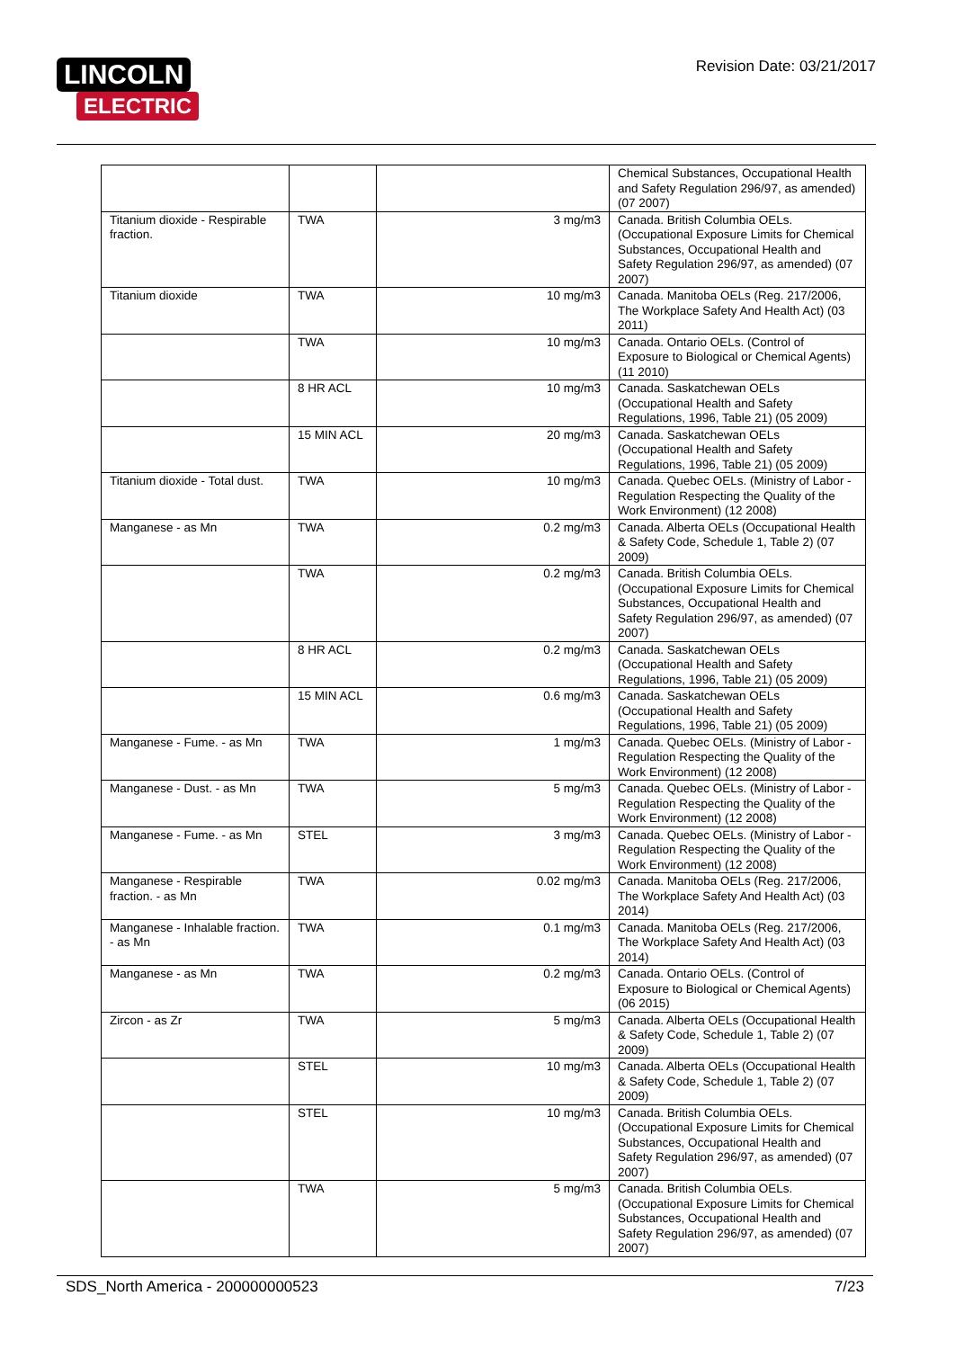LINCOLN
ELECTRIC
Revision Date: 03/21/2017
| | | | Chemical Substances, Occupational Health and Safety Regulation 296/97, as amended) (07 2007) |
| Titanium dioxide - Respirable fraction. | TWA | 3 mg/m3 | Canada. British Columbia OELs. (Occupational Exposure Limits for Chemical Substances, Occupational Health and Safety Regulation 296/97, as amended) (07 2007) |
| Titanium dioxide | TWA | 10 mg/m3 | Canada. Manitoba OELs (Reg. 217/2006, The Workplace Safety And Health Act) (03 2011) |
| | TWA | 10 mg/m3 | Canada. Ontario OELs. (Control of Exposure to Biological or Chemical Agents) (11 2010) |
| | 8 HR ACL | 10 mg/m3 | Canada. Saskatchewan OELs (Occupational Health and Safety Regulations, 1996, Table 21) (05 2009) |
| | 15 MIN ACL | 20 mg/m3 | Canada. Saskatchewan OELs (Occupational Health and Safety Regulations, 1996, Table 21) (05 2009) |
| Titanium dioxide - Total dust. | TWA | 10 mg/m3 | Canada. Quebec OELs. (Ministry of Labor - Regulation Respecting the Quality of the Work Environment) (12 2008) |
| Manganese - as Mn | TWA | 0.2 mg/m3 | Canada. Alberta OELs (Occupational Health & Safety Code, Schedule 1, Table 2) (07 2009) |
| | TWA | 0.2 mg/m3 | Canada. British Columbia OELs. (Occupational Exposure Limits for Chemical Substances, Occupational Health and Safety Regulation 296/97, as amended) (07 2007) |
| | 8 HR ACL | 0.2 mg/m3 | Canada. Saskatchewan OELs (Occupational Health and Safety Regulations, 1996, Table 21) (05 2009) |
| | 15 MIN ACL | 0.6 mg/m3 | Canada. Saskatchewan OELs (Occupational Health and Safety Regulations, 1996, Table 21) (05 2009) |
| Manganese - Fume. - as Mn | TWA | 1 mg/m3 | Canada. Quebec OELs. (Ministry of Labor - Regulation Respecting the Quality of the Work Environment) (12 2008) |
| Manganese - Dust. - as Mn | TWA | 5 mg/m3 | Canada. Quebec OELs. (Ministry of Labor - Regulation Respecting the Quality of the Work Environment) (12 2008) |
| Manganese - Fume. - as Mn | STEL | 3 mg/m3 | Canada. Quebec OELs. (Ministry of Labor - Regulation Respecting the Quality of the Work Environment) (12 2008) |
| Manganese - Respirable fraction. - as Mn | TWA | 0.02 mg/m3 | Canada. Manitoba OELs (Reg. 217/2006, The Workplace Safety And Health Act) (03 2014) |
| Manganese - Inhalable fraction. - as Mn | TWA | 0.1 mg/m3 | Canada. Manitoba OELs (Reg. 217/2006, The Workplace Safety And Health Act) (03 2014) |
| Manganese - as Mn | TWA | 0.2 mg/m3 | Canada. Ontario OELs. (Control of Exposure to Biological or Chemical Agents) (06 2015) |
| Zircon - as Zr | TWA | 5 mg/m3 | Canada. Alberta OELs (Occupational Health & Safety Code, Schedule 1, Table 2) (07 2009) |
| | STEL | 10 mg/m3 | Canada. Alberta OELs (Occupational Health & Safety Code, Schedule 1, Table 2) (07 2009) |
| | STEL | 10 mg/m3 | Canada. British Columbia OELs. (Occupational Exposure Limits for Chemical Substances, Occupational Health and Safety Regulation 296/97, as amended) (07 2007) |
| | TWA | 5 mg/m3 | Canada. British Columbia OELs. (Occupational Exposure Limits for Chemical Substances, Occupational Health and Safety Regulation 296/97, as amended) (07 2007) |
SDS_North America - 200000000523 7/23